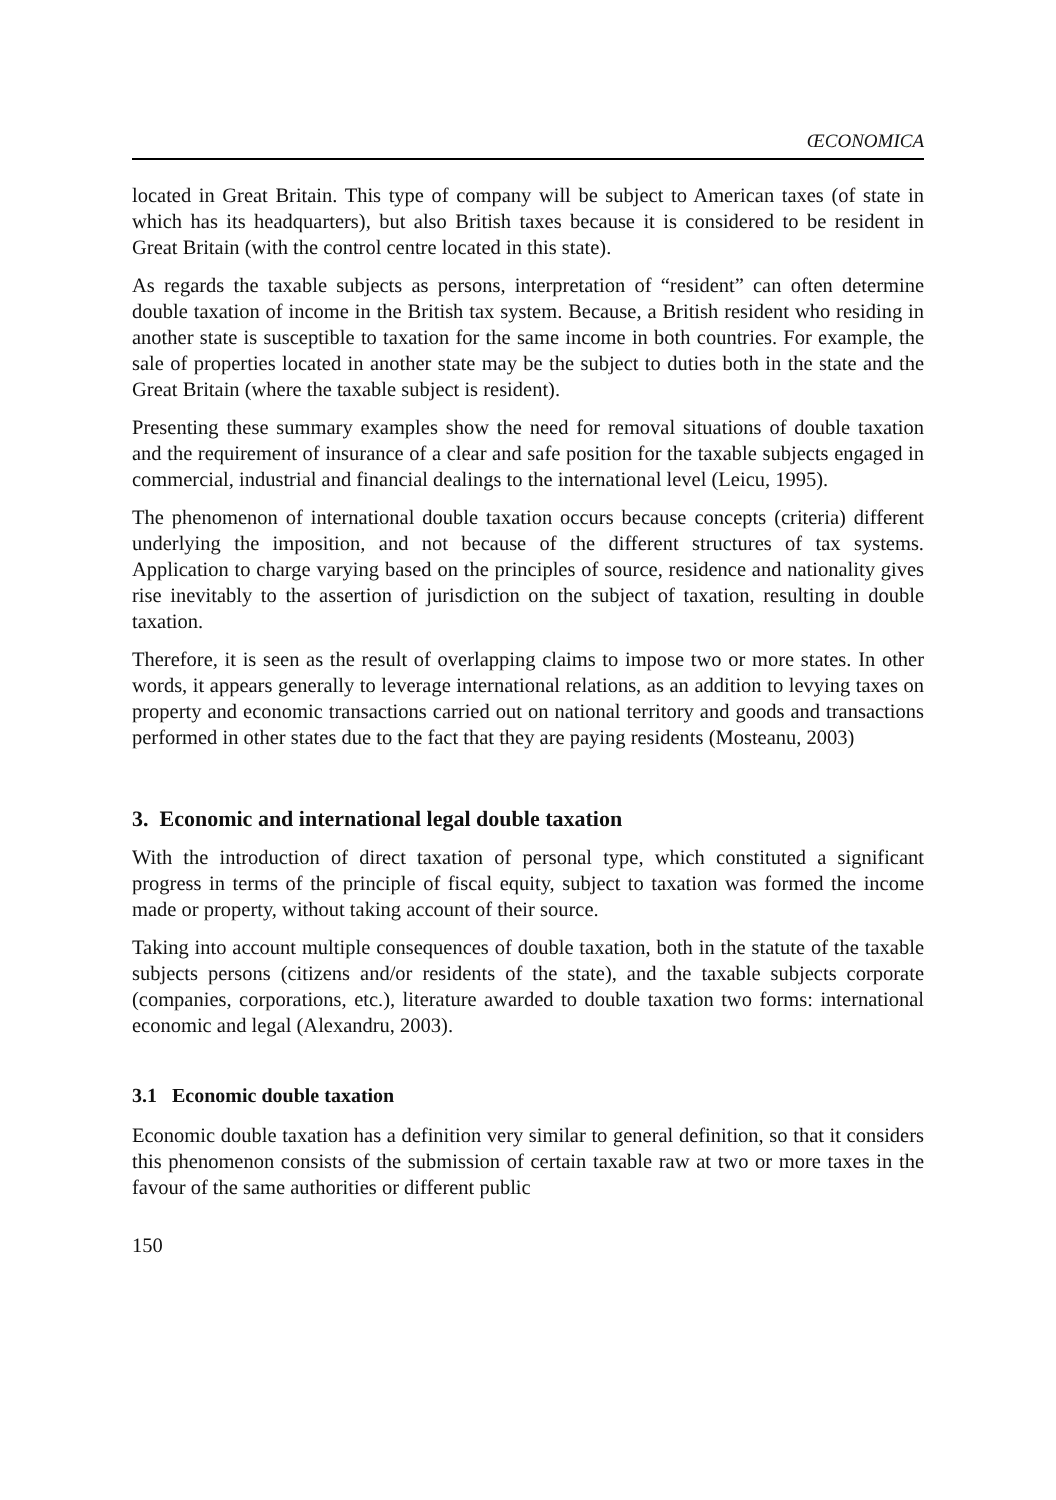ŒCONOMICA
located in Great Britain. This type of company will be subject to American taxes (of state in which has its headquarters), but also British taxes because it is considered to be resident in Great Britain (with the control centre located in this state).
As regards the taxable subjects as persons, interpretation of “resident” can often determine double taxation of income in the British tax system. Because, a British resident who residing in another state is susceptible to taxation for the same income in both countries. For example, the sale of properties located in another state may be the subject to duties both in the state and the Great Britain (where the taxable subject is resident).
Presenting these summary examples show the need for removal situations of double taxation and the requirement of insurance of a clear and safe position for the taxable subjects engaged in commercial, industrial and financial dealings to the international level (Leicu, 1995).
The phenomenon of international double taxation occurs because concepts (criteria) different underlying the imposition, and not because of the different structures of tax systems. Application to charge varying based on the principles of source, residence and nationality gives rise inevitably to the assertion of jurisdiction on the subject of taxation, resulting in double taxation.
Therefore, it is seen as the result of overlapping claims to impose two or more states. In other words, it appears generally to leverage international relations, as an addition to levying taxes on property and economic transactions carried out on national territory and goods and transactions performed in other states due to the fact that they are paying residents (Mosteanu, 2003)
3. Economic and international legal double taxation
With the introduction of direct taxation of personal type, which constituted a significant progress in terms of the principle of fiscal equity, subject to taxation was formed the income made or property, without taking account of their source.
Taking into account multiple consequences of double taxation, both in the statute of the taxable subjects persons (citizens and/or residents of the state), and the taxable subjects corporate (companies, corporations, etc.), literature awarded to double taxation two forms: international economic and legal (Alexandru, 2003).
3.1 Economic double taxation
Economic double taxation has a definition very similar to general definition, so that it considers this phenomenon consists of the submission of certain taxable raw at two or more taxes in the favour of the same authorities or different public
150